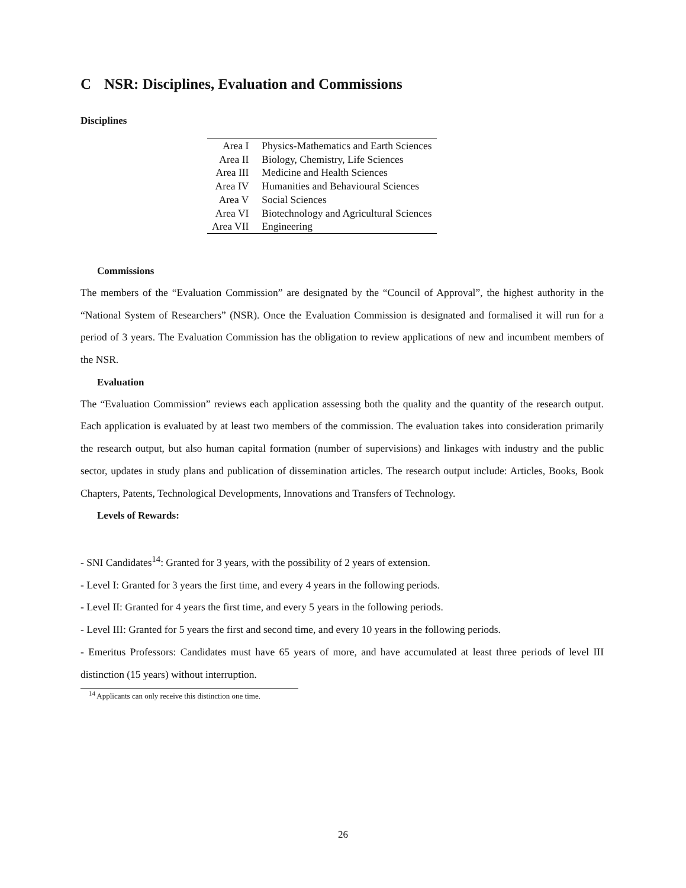C NSR: Disciplines, Evaluation and Commissions
Disciplines
| Area I | Physics-Mathematics and Earth Sciences |
| Area II | Biology, Chemistry, Life Sciences |
| Area III | Medicine and Health Sciences |
| Area IV | Humanities and Behavioural Sciences |
| Area V | Social Sciences |
| Area VI | Biotechnology and Agricultural Sciences |
| Area VII | Engineering |
Commissions
The members of the “Evaluation Commission” are designated by the “Council of Approval”, the highest authority in the “National System of Researchers” (NSR). Once the Evaluation Commission is designated and formalised it will run for a period of 3 years. The Evaluation Commission has the obligation to review applications of new and incumbent members of the NSR.
Evaluation
The “Evaluation Commission” reviews each application assessing both the quality and the quantity of the research output. Each application is evaluated by at least two members of the commission. The evaluation takes into consideration primarily the research output, but also human capital formation (number of supervisions) and linkages with industry and the public sector, updates in study plans and publication of dissemination articles. The research output include: Articles, Books, Book Chapters, Patents, Technological Developments, Innovations and Transfers of Technology.
Levels of Rewards:
- SNI Candidates<sup>14</sup>: Granted for 3 years, with the possibility of 2 years of extension.
- Level I: Granted for 3 years the first time, and every 4 years in the following periods.
- Level II: Granted for 4 years the first time, and every 5 years in the following periods.
- Level III: Granted for 5 years the first and second time, and every 10 years in the following periods.
- Emeritus Professors: Candidates must have 65 years of more, and have accumulated at least three periods of level III distinction (15 years) without interruption.
<sup>14</sup> Applicants can only receive this distinction one time.
26